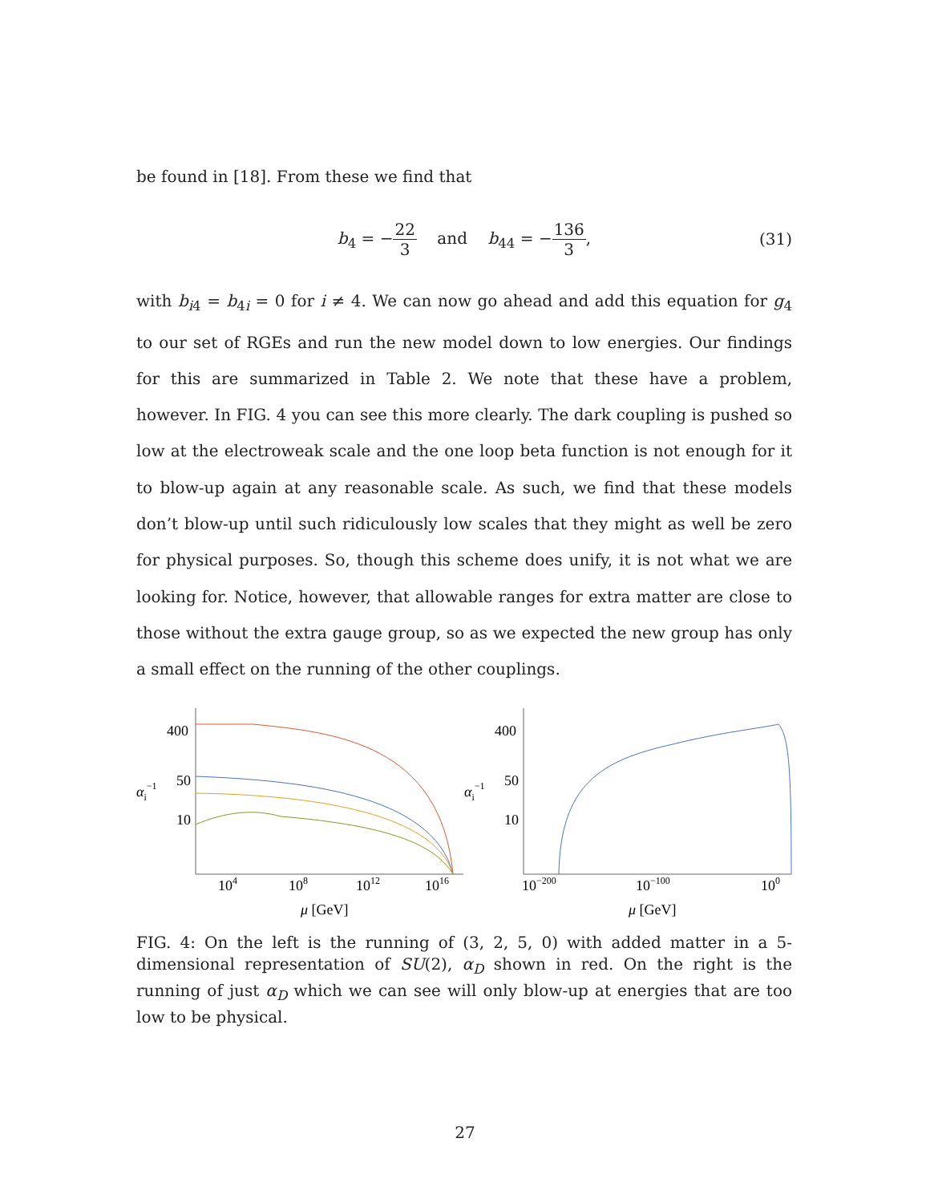be found in [18]. From these we find that
b<sub>4</sub> = −22 3 and b<sub>44</sub> = −136 3, (31)
with b<sub>i4</sub> = b<sub>4i</sub> = 0 for i ≠ 4. We can now go ahead and add this equation for g<sub>4</sub> to our set of RGEs and run the new model down to low energies. Our findings for this are summarized in Table 2. We note that these have a problem, however. In FIG. 4 you can see this more clearly. The dark coupling is pushed so low at the electroweak scale and the one loop beta function is not enough for it to blow-up again at any reasonable scale. As such, we find that these models don’t blow-up until such ridiculously low scales that they might as well be zero for physical purposes. So, though this scheme does unify, it is not what we are looking for. Notice, however, that allowable ranges for extra matter are close to those without the extra gauge group, so as we expected the new group has only a small effect on the running of the other couplings.
αi−1
400
50
10
104
108
1012
1016
μ [GeV]
αi−1
400
50
10
10−200
10−100
100
μ [GeV]
FIG. 4: On the left is the running of (3, 2, 5, 0) with added matter in a 5-dimensional representation of SU(2), α<sub>D</sub> shown in red. On the right is the running of just α<sub>D</sub> which we can see will only blow-up at energies that are too low to be physical.
27